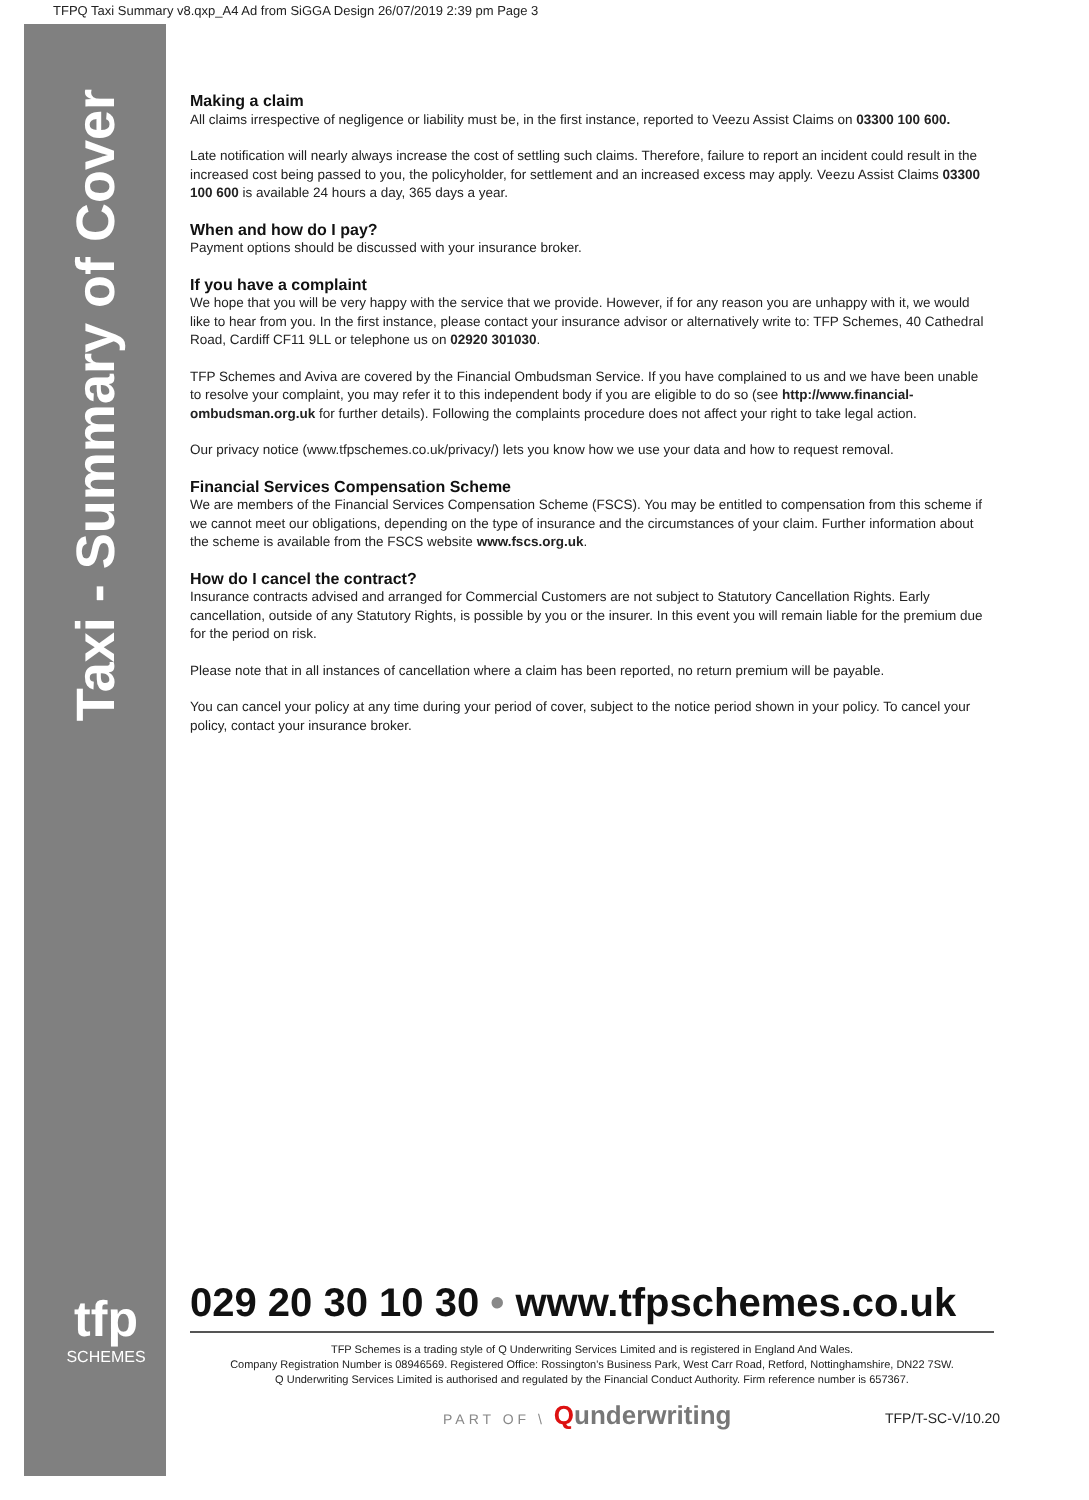TFPQ Taxi Summary v8.qxp_A4 Ad from SiGGA Design 26/07/2019 2:39 pm Page 3
Taxi - Summary of Cover
tfp
SCHEMES
Making a claim
All claims irrespective of negligence or liability must be, in the first instance, reported to Veezu Assist Claims on 03300 100 600.
Late notification will nearly always increase the cost of settling such claims. Therefore, failure to report an incident could result in the increased cost being passed to you, the policyholder, for settlement and an increased excess may apply. Veezu Assist Claims 03300 100 600 is available 24 hours a day, 365 days a year.
When and how do I pay?
Payment options should be discussed with your insurance broker.
If you have a complaint
We hope that you will be very happy with the service that we provide. However, if for any reason you are unhappy with it, we would like to hear from you. In the first instance, please contact your insurance advisor or alternatively write to: TFP Schemes, 40 Cathedral Road, Cardiff CF11 9LL or telephone us on 02920 301030.
TFP Schemes and Aviva are covered by the Financial Ombudsman Service. If you have complained to us and we have been unable to resolve your complaint, you may refer it to this independent body if you are eligible to do so (see http://www.financial-ombudsman.org.uk for further details). Following the complaints procedure does not affect your right to take legal action.
Our privacy notice (www.tfpschemes.co.uk/privacy/) lets you know how we use your data and how to request removal.
Financial Services Compensation Scheme
We are members of the Financial Services Compensation Scheme (FSCS). You may be entitled to compensation from this scheme if we cannot meet our obligations, depending on the type of insurance and the circumstances of your claim. Further information about the scheme is available from the FSCS website www.fscs.org.uk.
How do I cancel the contract?
Insurance contracts advised and arranged for Commercial Customers are not subject to Statutory Cancellation Rights. Early cancellation, outside of any Statutory Rights, is possible by you or the insurer. In this event you will remain liable for the premium due for the period on risk.
Please note that in all instances of cancellation where a claim has been reported, no return premium will be payable.
You can cancel your policy at any time during your period of cover, subject to the notice period shown in your policy. To cancel your policy, contact your insurance broker.
029 20 30 10 30 • www.tfpschemes.co.uk
TFP Schemes is a trading style of Q Underwriting Services Limited and is registered in England And Wales.
Company Registration Number is 08946569. Registered Office: Rossington's Business Park, West Carr Road, Retford, Nottinghamshire, DN22 7SW.
Q Underwriting Services Limited is authorised and regulated by the Financial Conduct Authority. Firm reference number is 657367.
PART OF \ Qunderwriting
TFP/T-SC-V/10.20